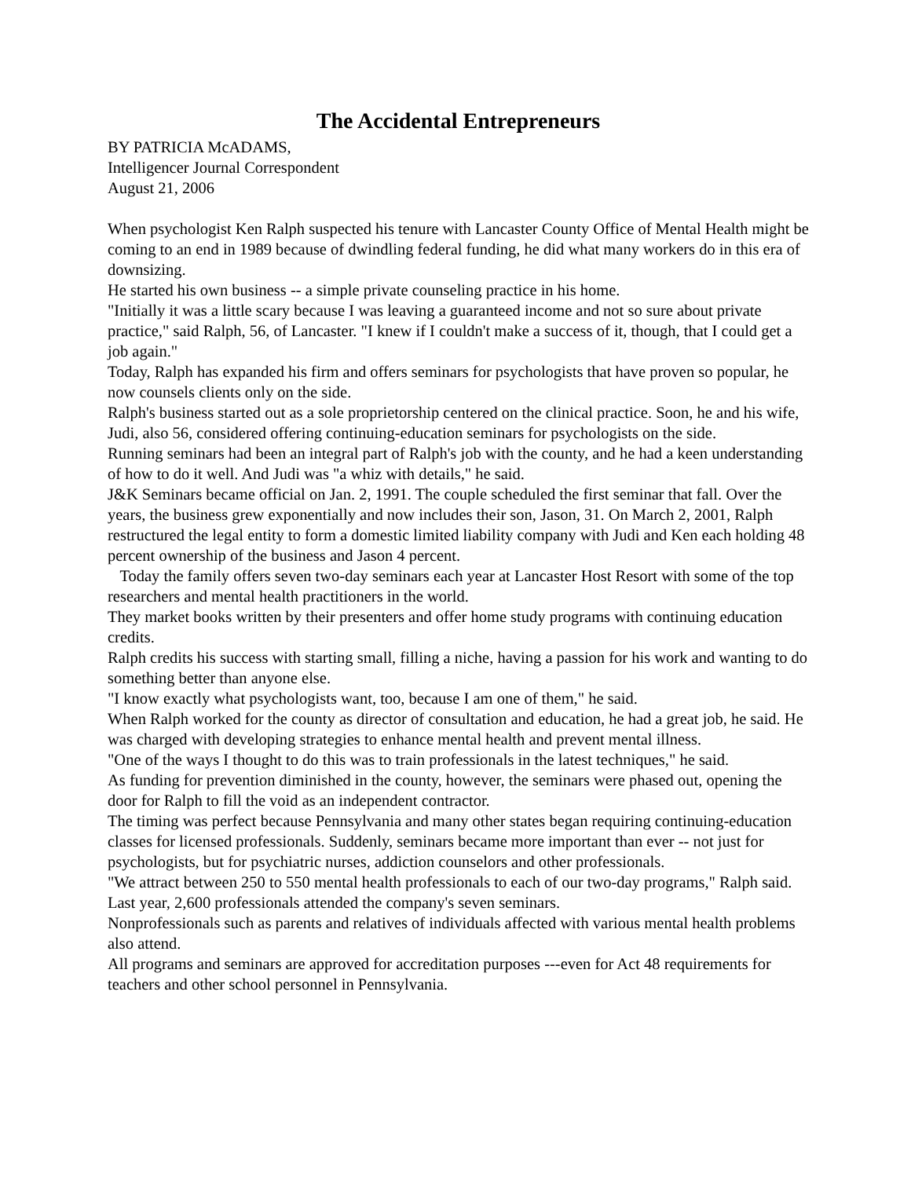The Accidental Entrepreneurs
BY PATRICIA McADAMS,
Intelligencer Journal Correspondent
August 21, 2006
When psychologist Ken Ralph suspected his tenure with Lancaster County Office of Mental Health might be coming to an end in 1989 because of dwindling federal funding, he did what many workers do in this era of downsizing.
He started his own business -- a simple private counseling practice in his home.
"Initially it was a little scary because I was leaving a guaranteed income and not so sure about private practice," said Ralph, 56, of Lancaster. "I knew if I couldn't make a success of it, though, that I could get a job again."
Today, Ralph has expanded his firm and offers seminars for psychologists that have proven so popular, he now counsels clients only on the side.
Ralph's business started out as a sole proprietorship centered on the clinical practice. Soon, he and his wife, Judi, also 56, considered offering continuing-education seminars for psychologists on the side.
Running seminars had been an integral part of Ralph's job with the county, and he had a keen understanding of how to do it well. And Judi was "a whiz with details," he said.
J&K Seminars became official on Jan. 2, 1991. The couple scheduled the first seminar that fall. Over the years, the business grew exponentially and now includes their son, Jason, 31. On March 2, 2001, Ralph restructured the legal entity to form a domestic limited liability company with Judi and Ken each holding 48 percent ownership of the business and Jason 4 percent.
Today the family offers seven two-day seminars each year at Lancaster Host Resort with some of the top researchers and mental health practitioners in the world.
They market books written by their presenters and offer home study programs with continuing education credits.
Ralph credits his success with starting small, filling a niche, having a passion for his work and wanting to do something better than anyone else.
"I know exactly what psychologists want, too, because I am one of them," he said.
When Ralph worked for the county as director of consultation and education, he had a great job, he said. He was charged with developing strategies to enhance mental health and prevent mental illness.
"One of the ways I thought to do this was to train professionals in the latest techniques," he said.
As funding for prevention diminished in the county, however, the seminars were phased out, opening the door for Ralph to fill the void as an independent contractor.
The timing was perfect because Pennsylvania and many other states began requiring continuing-education classes for licensed professionals. Suddenly, seminars became more important than ever -- not just for psychologists, but for psychiatric nurses, addiction counselors and other professionals.
"We attract between 250 to 550 mental health professionals to each of our two-day programs," Ralph said. Last year, 2,600 professionals attended the company's seven seminars.
Nonprofessionals such as parents and relatives of individuals affected with various mental health problems also attend.
All programs and seminars are approved for accreditation purposes ---even for Act 48 requirements for teachers and other school personnel in Pennsylvania.